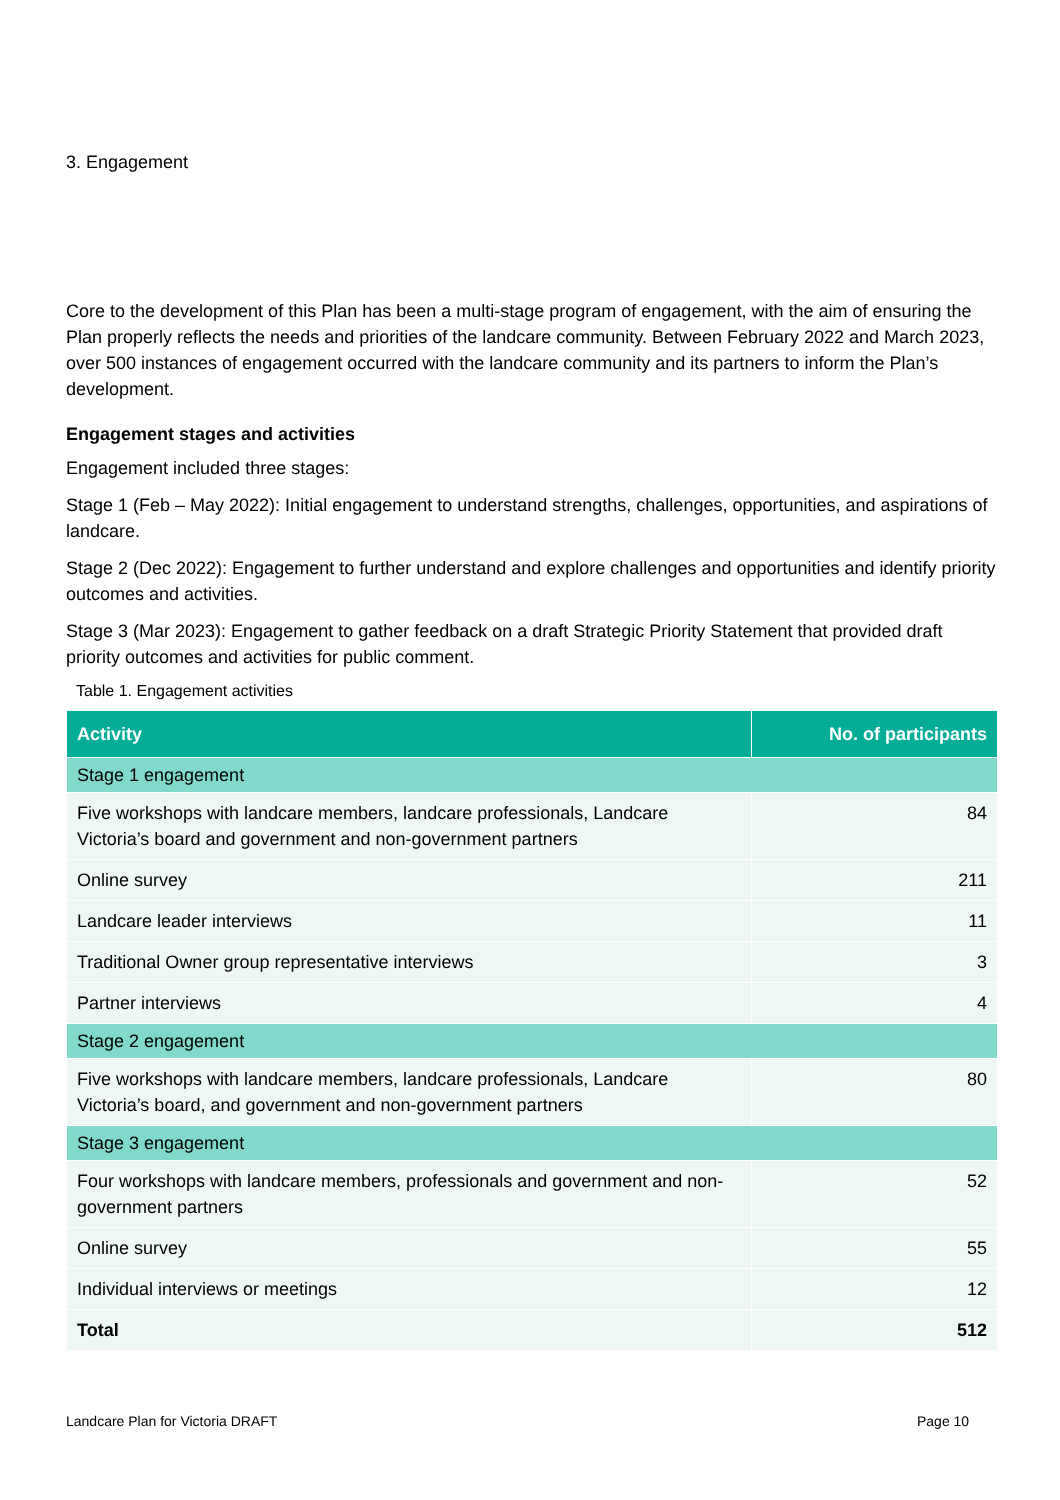3. Engagement
Core to the development of this Plan has been a multi-stage program of engagement, with the aim of ensuring the Plan properly reflects the needs and priorities of the landcare community. Between February 2022 and March 2023, over 500 instances of engagement occurred with the landcare community and its partners to inform the Plan’s development.
Engagement stages and activities
Engagement included three stages:
Stage 1 (Feb – May 2022): Initial engagement to understand strengths, challenges, opportunities, and aspirations of landcare.
Stage 2 (Dec 2022): Engagement to further understand and explore challenges and opportunities and identify priority outcomes and activities.
Stage 3 (Mar 2023): Engagement to gather feedback on a draft Strategic Priority Statement that provided draft priority outcomes and activities for public comment.
Table 1. Engagement activities
| Activity | No. of participants |
| --- | --- |
| Stage 1 engagement | |
| Five workshops with landcare members, landcare professionals, Landcare Victoria’s board and government and non-government partners | 84 |
| Online survey | 211 |
| Landcare leader interviews | 11 |
| Traditional Owner group representative interviews | 3 |
| Partner interviews | 4 |
| Stage 2 engagement | |
| Five workshops with landcare members, landcare professionals, Landcare Victoria’s board, and government and non-government partners | 80 |
| Stage 3 engagement | |
| Four workshops with landcare members, professionals and government and non-government partners | 52 |
| Online survey | 55 |
| Individual interviews or meetings | 12 |
| Total | 512 |
Landcare Plan for Victoria DRAFT
Page 10